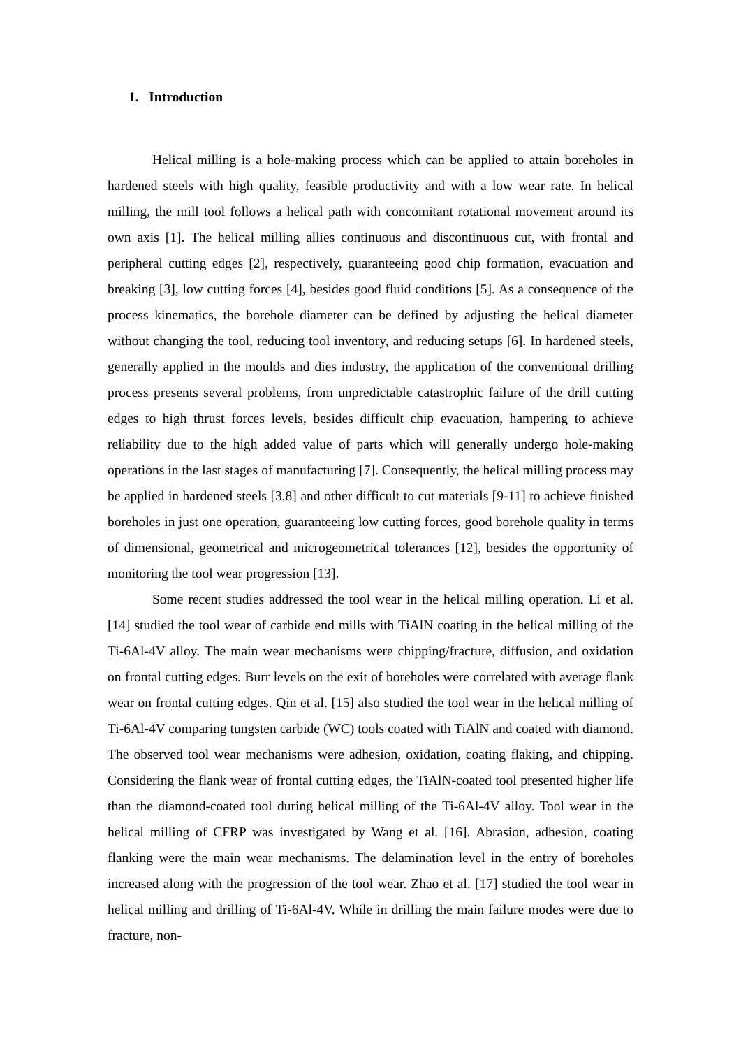1. Introduction
Helical milling is a hole-making process which can be applied to attain boreholes in hardened steels with high quality, feasible productivity and with a low wear rate. In helical milling, the mill tool follows a helical path with concomitant rotational movement around its own axis [1]. The helical milling allies continuous and discontinuous cut, with frontal and peripheral cutting edges [2], respectively, guaranteeing good chip formation, evacuation and breaking [3], low cutting forces [4], besides good fluid conditions [5]. As a consequence of the process kinematics, the borehole diameter can be defined by adjusting the helical diameter without changing the tool, reducing tool inventory, and reducing setups [6]. In hardened steels, generally applied in the moulds and dies industry, the application of the conventional drilling process presents several problems, from unpredictable catastrophic failure of the drill cutting edges to high thrust forces levels, besides difficult chip evacuation, hampering to achieve reliability due to the high added value of parts which will generally undergo hole-making operations in the last stages of manufacturing [7]. Consequently, the helical milling process may be applied in hardened steels [3,8] and other difficult to cut materials [9-11] to achieve finished boreholes in just one operation, guaranteeing low cutting forces, good borehole quality in terms of dimensional, geometrical and microgeometrical tolerances [12], besides the opportunity of monitoring the tool wear progression [13].
Some recent studies addressed the tool wear in the helical milling operation. Li et al. [14] studied the tool wear of carbide end mills with TiAlN coating in the helical milling of the Ti-6Al-4V alloy. The main wear mechanisms were chipping/fracture, diffusion, and oxidation on frontal cutting edges. Burr levels on the exit of boreholes were correlated with average flank wear on frontal cutting edges. Qin et al. [15] also studied the tool wear in the helical milling of Ti-6Al-4V comparing tungsten carbide (WC) tools coated with TiAlN and coated with diamond. The observed tool wear mechanisms were adhesion, oxidation, coating flaking, and chipping. Considering the flank wear of frontal cutting edges, the TiAlN-coated tool presented higher life than the diamond-coated tool during helical milling of the Ti-6Al-4V alloy. Tool wear in the helical milling of CFRP was investigated by Wang et al. [16]. Abrasion, adhesion, coating flanking were the main wear mechanisms. The delamination level in the entry of boreholes increased along with the progression of the tool wear. Zhao et al. [17] studied the tool wear in helical milling and drilling of Ti-6Al-4V. While in drilling the main failure modes were due to fracture, non-